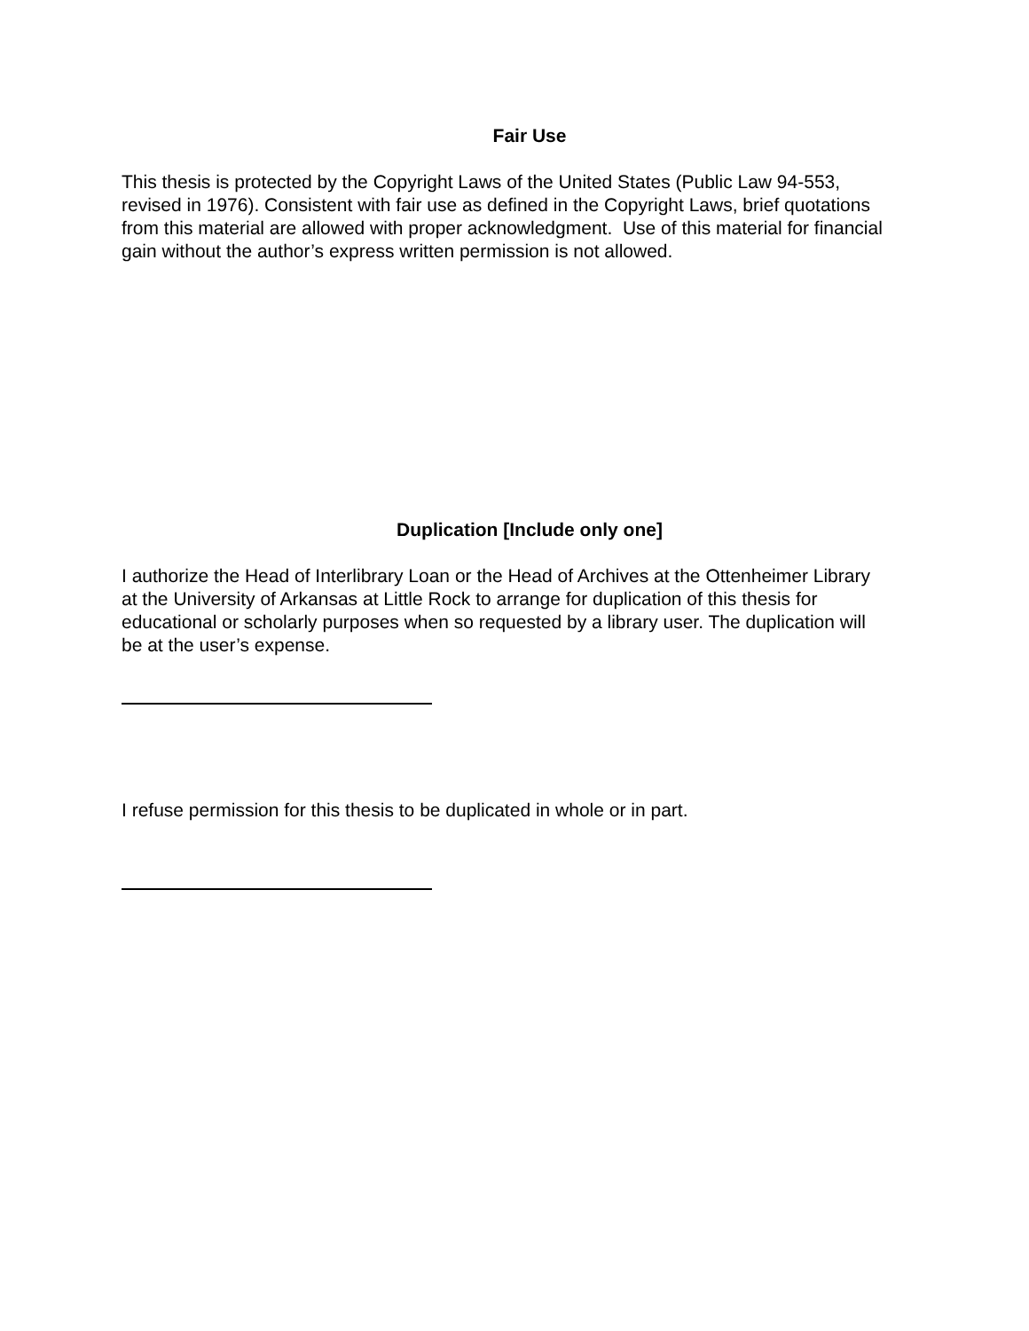Fair Use
This thesis is protected by the Copyright Laws of the United States (Public Law 94-553, revised in 1976). Consistent with fair use as defined in the Copyright Laws, brief quotations from this material are allowed with proper acknowledgment. Use of this material for financial gain without the author’s express written permission is not allowed.
Duplication [Include only one]
I authorize the Head of Interlibrary Loan or the Head of Archives at the Ottenheimer Library at the University of Arkansas at Little Rock to arrange for duplication of this thesis for educational or scholarly purposes when so requested by a library user. The duplication will be at the user’s expense.
I refuse permission for this thesis to be duplicated in whole or in part.